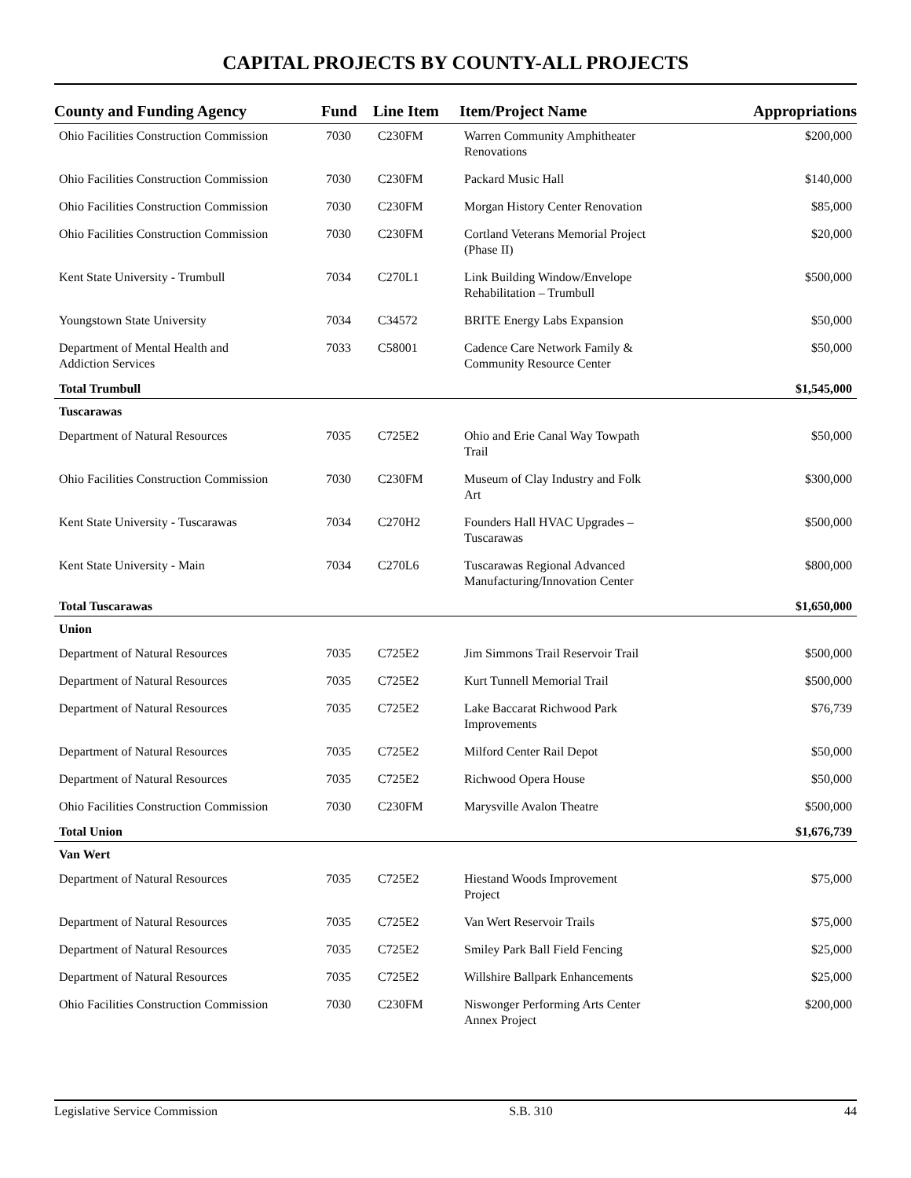CAPITAL PROJECTS BY COUNTY-ALL PROJECTS
| County and Funding Agency | Fund | Line Item | Item/Project Name | Appropriations |
| --- | --- | --- | --- | --- |
| Ohio Facilities Construction Commission | 7030 | C230FM | Warren Community Amphitheater Renovations | $200,000 |
| Ohio Facilities Construction Commission | 7030 | C230FM | Packard Music Hall | $140,000 |
| Ohio Facilities Construction Commission | 7030 | C230FM | Morgan History Center Renovation | $85,000 |
| Ohio Facilities Construction Commission | 7030 | C230FM | Cortland Veterans Memorial Project (Phase II) | $20,000 |
| Kent State University - Trumbull | 7034 | C270L1 | Link Building Window/Envelope Rehabilitation – Trumbull | $500,000 |
| Youngstown State University | 7034 | C34572 | BRITE Energy Labs Expansion | $50,000 |
| Department of Mental Health and Addiction Services | 7033 | C58001 | Cadence Care Network Family & Community Resource Center | $50,000 |
| Total Trumbull | | | | $1,545,000 |
| Tuscarawas | | | | |
| Department of Natural Resources | 7035 | C725E2 | Ohio and Erie Canal Way Towpath Trail | $50,000 |
| Ohio Facilities Construction Commission | 7030 | C230FM | Museum of Clay Industry and Folk Art | $300,000 |
| Kent State University - Tuscarawas | 7034 | C270H2 | Founders Hall HVAC Upgrades – Tuscarawas | $500,000 |
| Kent State University - Main | 7034 | C270L6 | Tuscarawas Regional Advanced Manufacturing/Innovation Center | $800,000 |
| Total Tuscarawas | | | | $1,650,000 |
| Union | | | | |
| Department of Natural Resources | 7035 | C725E2 | Jim Simmons Trail Reservoir Trail | $500,000 |
| Department of Natural Resources | 7035 | C725E2 | Kurt Tunnell Memorial Trail | $500,000 |
| Department of Natural Resources | 7035 | C725E2 | Lake Baccarat Richwood Park Improvements | $76,739 |
| Department of Natural Resources | 7035 | C725E2 | Milford Center Rail Depot | $50,000 |
| Department of Natural Resources | 7035 | C725E2 | Richwood Opera House | $50,000 |
| Ohio Facilities Construction Commission | 7030 | C230FM | Marysville Avalon Theatre | $500,000 |
| Total Union | | | | $1,676,739 |
| Van Wert | | | | |
| Department of Natural Resources | 7035 | C725E2 | Hiestand Woods Improvement Project | $75,000 |
| Department of Natural Resources | 7035 | C725E2 | Van Wert Reservoir Trails | $75,000 |
| Department of Natural Resources | 7035 | C725E2 | Smiley Park Ball Field Fencing | $25,000 |
| Department of Natural Resources | 7035 | C725E2 | Willshire Ballpark Enhancements | $25,000 |
| Ohio Facilities Construction Commission | 7030 | C230FM | Niswonger Performing Arts Center Annex Project | $200,000 |
Legislative Service Commission S.B. 310 44